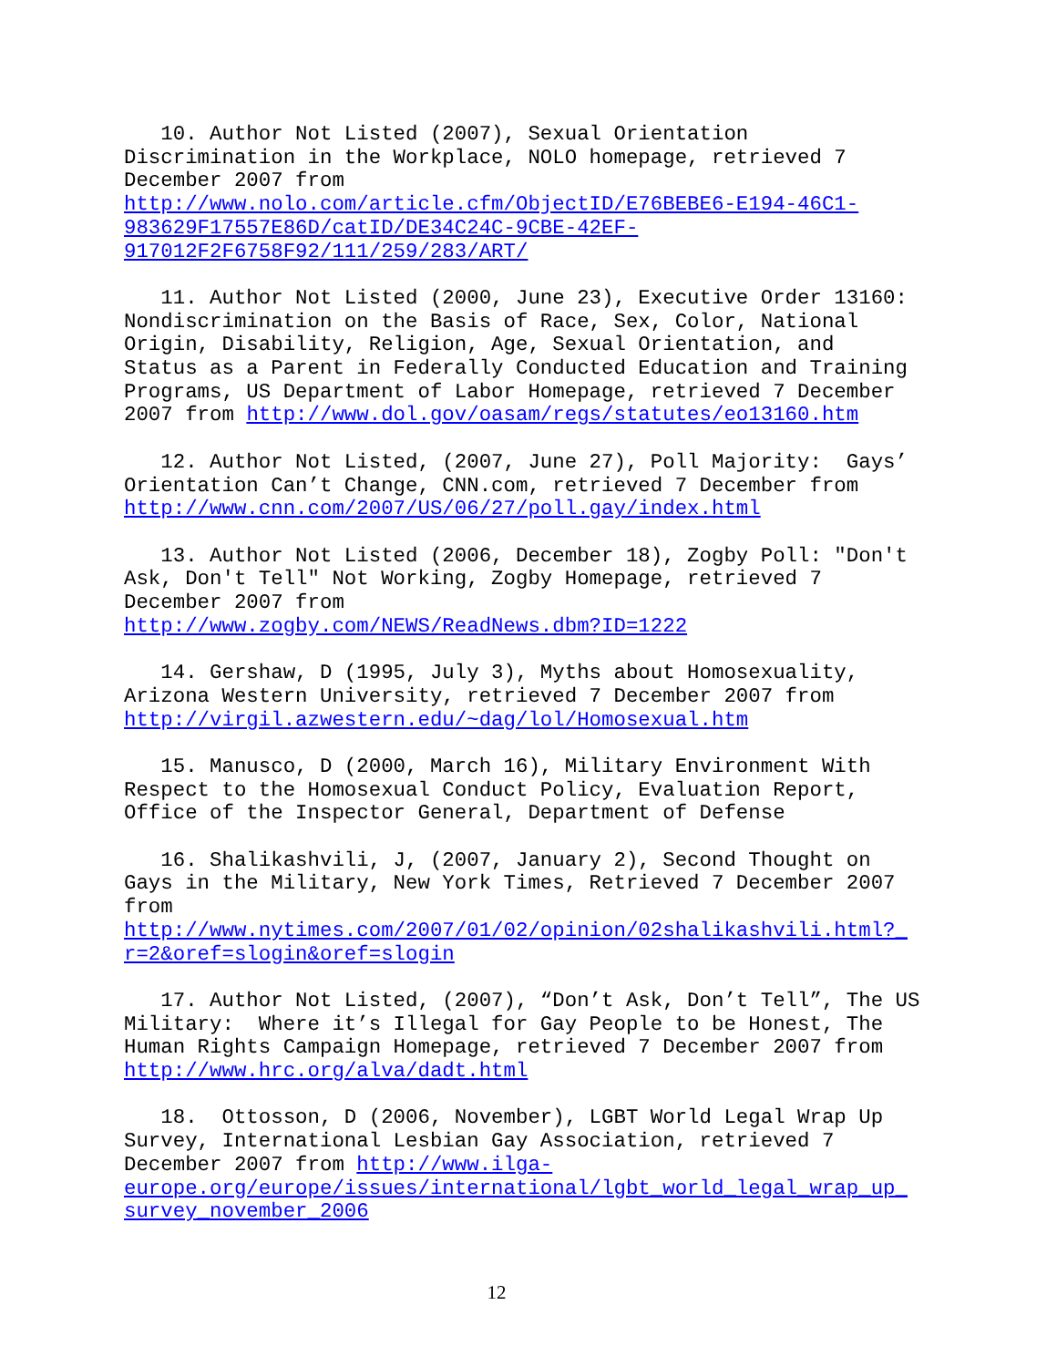10. Author Not Listed (2007), Sexual Orientation Discrimination in the Workplace, NOLO homepage, retrieved 7 December 2007 from http://www.nolo.com/article.cfm/ObjectID/E76BEBE6-E194-46C1- 983629F17557E86D/catID/DE34C24C-9CBE-42EF- 917012F2F6758F92/111/259/283/ART/
11. Author Not Listed (2000, June 23), Executive Order 13160: Nondiscrimination on the Basis of Race, Sex, Color, National Origin, Disability, Religion, Age, Sexual Orientation, and Status as a Parent in Federally Conducted Education and Training Programs, US Department of Labor Homepage, retrieved 7 December 2007 from http://www.dol.gov/oasam/regs/statutes/eo13160.htm
12. Author Not Listed, (2007, June 27), Poll Majority: Gays’ Orientation Can’t Change, CNN.com, retrieved 7 December from http://www.cnn.com/2007/US/06/27/poll.gay/index.html
13. Author Not Listed (2006, December 18), Zogby Poll: "Don't Ask, Don't Tell" Not Working, Zogby Homepage, retrieved 7 December 2007 from http://www.zogby.com/NEWS/ReadNews.dbm?ID=1222
14. Gershaw, D (1995, July 3), Myths about Homosexuality, Arizona Western University, retrieved 7 December 2007 from http://virgil.azwestern.edu/~dag/lol/Homosexual.htm
15. Manusco, D (2000, March 16), Military Environment With Respect to the Homosexual Conduct Policy, Evaluation Report, Office of the Inspector General, Department of Defense
16. Shalikashvili, J, (2007, January 2), Second Thought on Gays in the Military, New York Times, Retrieved 7 December 2007 from http://www.nytimes.com/2007/01/02/opinion/02shalikashvili.html?_ r=2&oref=slogin&oref=slogin
17. Author Not Listed, (2007), “Don’t Ask, Don’t Tell”, The US Military: Where it’s Illegal for Gay People to be Honest, The Human Rights Campaign Homepage, retrieved 7 December 2007 from http://www.hrc.org/alva/dadt.html
18. Ottosson, D (2006, November), LGBT World Legal Wrap Up Survey, International Lesbian Gay Association, retrieved 7 December 2007 from http://www.ilga- europe.org/europe/issues/international/lgbt_world_legal_wrap_up_ survey_november_2006
12